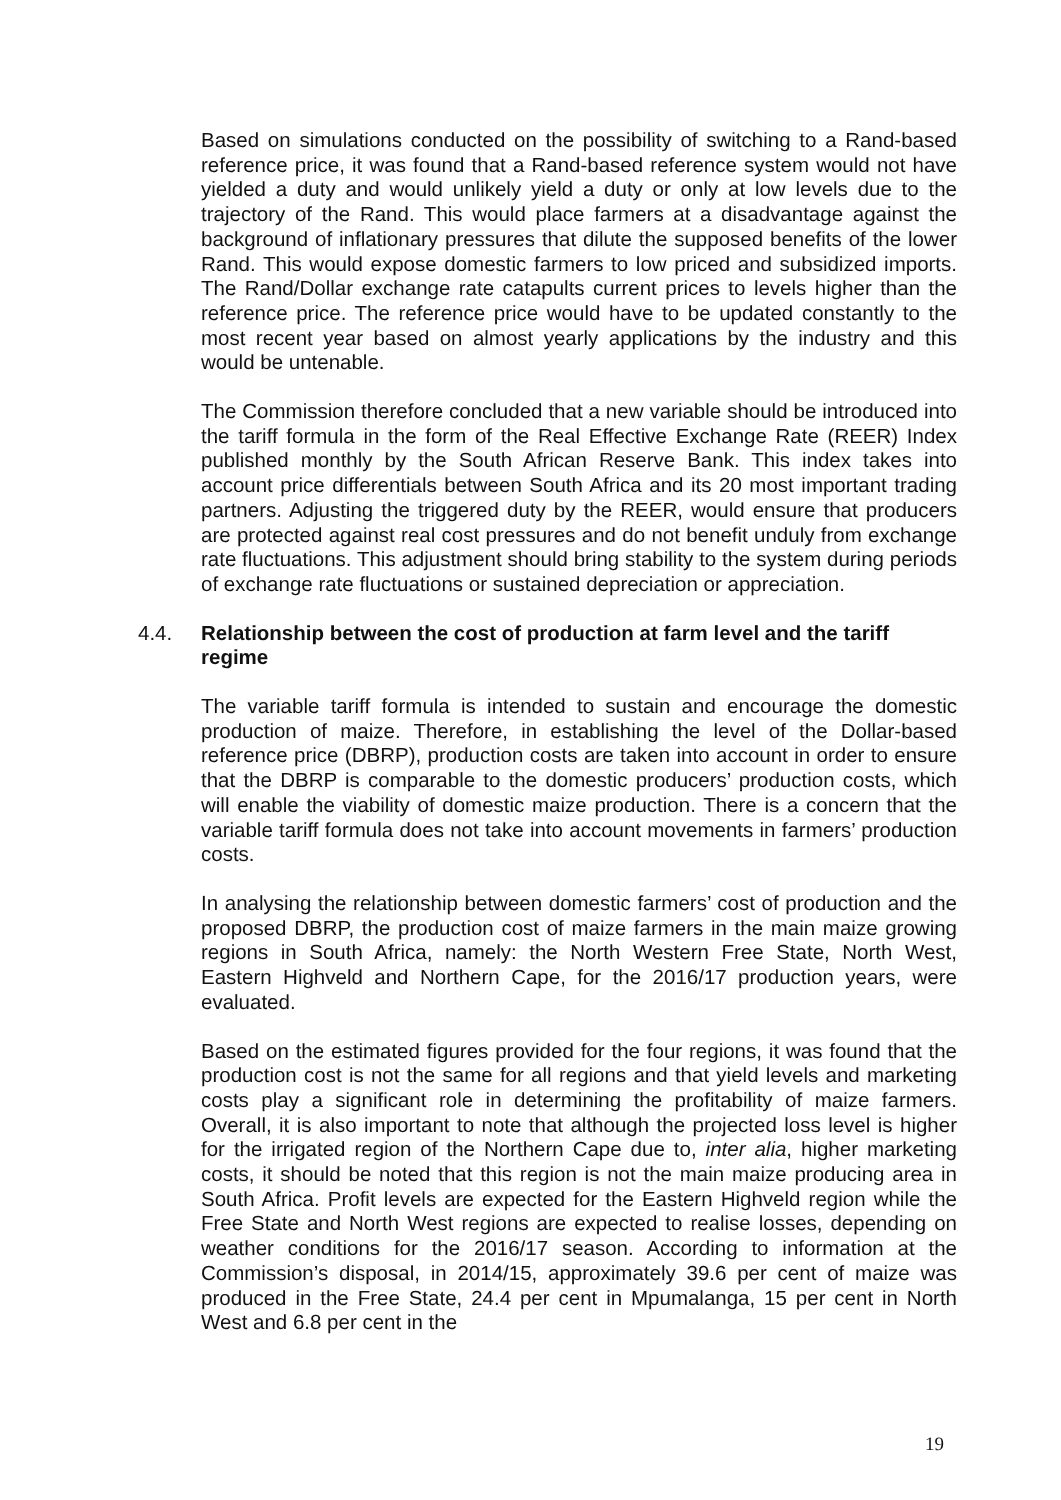Based on simulations conducted on the possibility of switching to a Rand-based reference price, it was found that a Rand-based reference system would not have yielded a duty and would unlikely yield a duty or only at low levels due to the trajectory of the Rand. This would place farmers at a disadvantage against the background of inflationary pressures that dilute the supposed benefits of the lower Rand. This would expose domestic farmers to low priced and subsidized imports. The Rand/Dollar exchange rate catapults current prices to levels higher than the reference price. The reference price would have to be updated constantly to the most recent year based on almost yearly applications by the industry and this would be untenable.
The Commission therefore concluded that a new variable should be introduced into the tariff formula in the form of the Real Effective Exchange Rate (REER) Index published monthly by the South African Reserve Bank. This index takes into account price differentials between South Africa and its 20 most important trading partners. Adjusting the triggered duty by the REER, would ensure that producers are protected against real cost pressures and do not benefit unduly from exchange rate fluctuations. This adjustment should bring stability to the system during periods of exchange rate fluctuations or sustained depreciation or appreciation.
4.4. Relationship between the cost of production at farm level and the tariff regime
The variable tariff formula is intended to sustain and encourage the domestic production of maize. Therefore, in establishing the level of the Dollar-based reference price (DBRP), production costs are taken into account in order to ensure that the DBRP is comparable to the domestic producers’ production costs, which will enable the viability of domestic maize production. There is a concern that the variable tariff formula does not take into account movements in farmers’ production costs.
In analysing the relationship between domestic farmers’ cost of production and the proposed DBRP, the production cost of maize farmers in the main maize growing regions in South Africa, namely: the North Western Free State, North West, Eastern Highveld and Northern Cape, for the 2016/17 production years, were evaluated.
Based on the estimated figures provided for the four regions, it was found that the production cost is not the same for all regions and that yield levels and marketing costs play a significant role in determining the profitability of maize farmers. Overall, it is also important to note that although the projected loss level is higher for the irrigated region of the Northern Cape due to, inter alia, higher marketing costs, it should be noted that this region is not the main maize producing area in South Africa. Profit levels are expected for the Eastern Highveld region while the Free State and North West regions are expected to realise losses, depending on weather conditions for the 2016/17 season. According to information at the Commission’s disposal, in 2014/15, approximately 39.6 per cent of maize was produced in the Free State, 24.4 per cent in Mpumalanga, 15 per cent in North West and 6.8 per cent in the
19